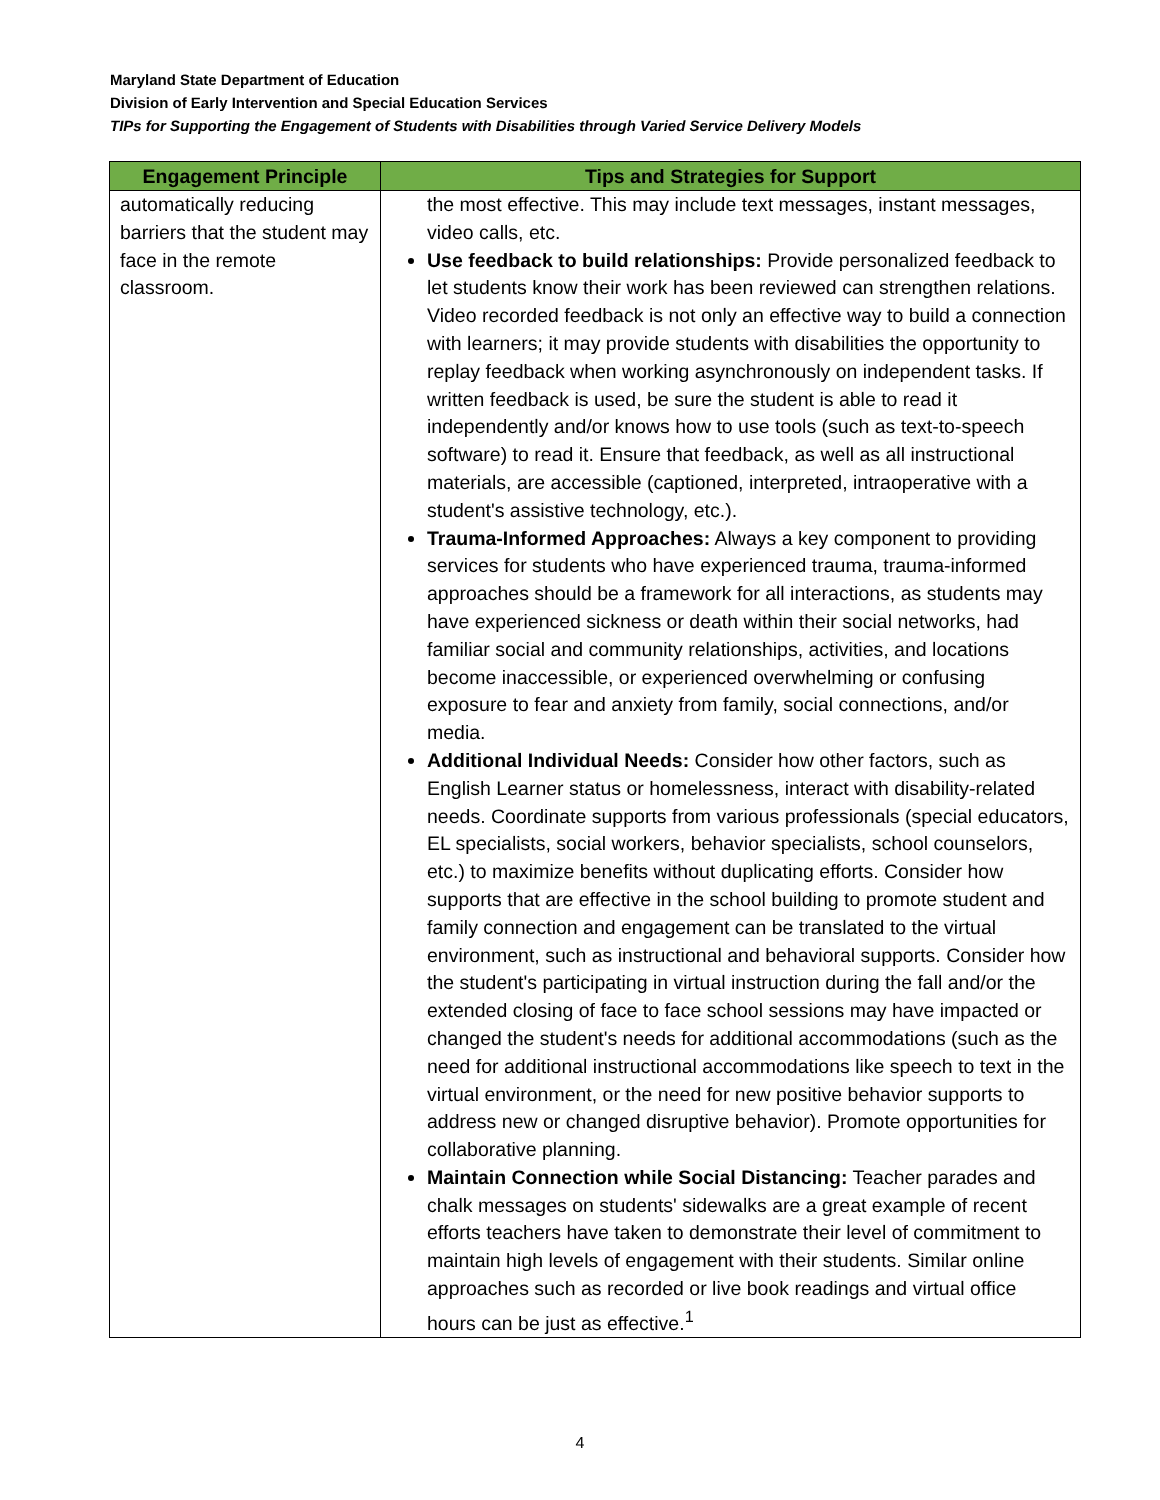Maryland State Department of Education
Division of Early Intervention and Special Education Services
TIPs for Supporting the Engagement of Students with Disabilities through Varied Service Delivery Models
| Engagement Principle | Tips and Strategies for Support |
| --- | --- |
| automatically reducing barriers that the student may face in the remote classroom. | the most effective. This may include text messages, instant messages, video calls, etc. Use feedback to build relationships: Provide personalized feedback to let students know their work has been reviewed can strengthen relations. Video recorded feedback is not only an effective way to build a connection with learners; it may provide students with disabilities the opportunity to replay feedback when working asynchronously on independent tasks. If written feedback is used, be sure the student is able to read it independently and/or knows how to use tools (such as text-to-speech software) to read it. Ensure that feedback, as well as all instructional materials, are accessible (captioned, interpreted, intraoperative with a student's assistive technology, etc.). Trauma-Informed Approaches: Always a key component to providing services for students who have experienced trauma, trauma-informed approaches should be a framework for all interactions, as students may have experienced sickness or death within their social networks, had familiar social and community relationships, activities, and locations become inaccessible, or experienced overwhelming or confusing exposure to fear and anxiety from family, social connections, and/or media. Additional Individual Needs: Consider how other factors, such as English Learner status or homelessness, interact with disability-related needs. Coordinate supports from various professionals (special educators, EL specialists, social workers, behavior specialists, school counselors, etc.) to maximize benefits without duplicating efforts. Consider how supports that are effective in the school building to promote student and family connection and engagement can be translated to the virtual environment, such as instructional and behavioral supports. Consider how the student's participating in virtual instruction during the fall and/or the extended closing of face to face school sessions may have impacted or changed the student's needs for additional accommodations (such as the need for additional instructional accommodations like speech to text in the virtual environment, or the need for new positive behavior supports to address new or changed disruptive behavior). Promote opportunities for collaborative planning. Maintain Connection while Social Distancing: Teacher parades and chalk messages on students' sidewalks are a great example of recent efforts teachers have taken to demonstrate their level of commitment to maintain high levels of engagement with their students. Similar online approaches such as recorded or live book readings and virtual office hours can be just as effective.<sup>1</sup> |
4